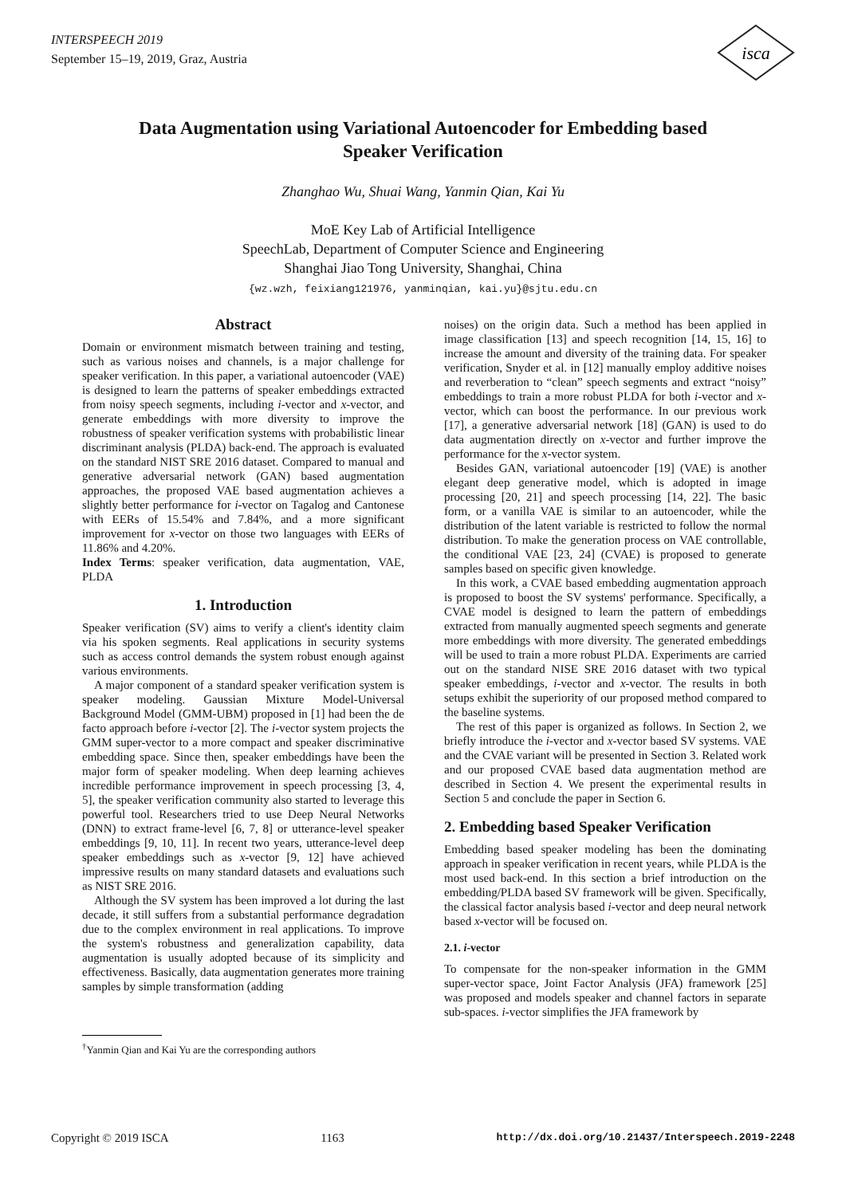INTERSPEECH 2019
September 15–19, 2019, Graz, Austria
isca
Data Augmentation using Variational Autoencoder for Embedding based
Speaker Verification
Zhanghao Wu, Shuai Wang, Yanmin Qian, Kai Yu
MoE Key Lab of Artificial Intelligence
SpeechLab, Department of Computer Science and Engineering
Shanghai Jiao Tong University, Shanghai, China
{wz.wzh, feixiang121976, yanminqian, kai.yu}@sjtu.edu.cn
Abstract
Domain or environment mismatch between training and testing, such as various noises and channels, is a major challenge for speaker verification. In this paper, a variational autoencoder (VAE) is designed to learn the patterns of speaker embeddings extracted from noisy speech segments, including i-vector and x-vector, and generate embeddings with more diversity to improve the robustness of speaker verification systems with probabilistic linear discriminant analysis (PLDA) back-end. The approach is evaluated on the standard NIST SRE 2016 dataset. Compared to manual and generative adversarial network (GAN) based augmentation approaches, the proposed VAE based augmentation achieves a slightly better performance for i-vector on Tagalog and Cantonese with EERs of 15.54% and 7.84%, and a more significant improvement for x-vector on those two languages with EERs of 11.86% and 4.20%.
Index Terms: speaker verification, data augmentation, VAE, PLDA
1. Introduction
Speaker verification (SV) aims to verify a client's identity claim via his spoken segments. Real applications in security systems such as access control demands the system robust enough against various environments.
A major component of a standard speaker verification system is speaker modeling. Gaussian Mixture Model-Universal Background Model (GMM-UBM) proposed in [1] had been the de facto approach before i-vector [2]. The i-vector system projects the GMM super-vector to a more compact and speaker discriminative embedding space. Since then, speaker embeddings have been the major form of speaker modeling. When deep learning achieves incredible performance improvement in speech processing [3, 4, 5], the speaker verification community also started to leverage this powerful tool. Researchers tried to use Deep Neural Networks (DNN) to extract frame-level [6, 7, 8] or utterance-level speaker embeddings [9, 10, 11]. In recent two years, utterance-level deep speaker embeddings such as x-vector [9, 12] have achieved impressive results on many standard datasets and evaluations such as NIST SRE 2016.
Although the SV system has been improved a lot during the last decade, it still suffers from a substantial performance degradation due to the complex environment in real applications. To improve the system's robustness and generalization capability, data augmentation is usually adopted because of its simplicity and effectiveness. Basically, data augmentation generates more training samples by simple transformation (adding
noises) on the origin data. Such a method has been applied in image classification [13] and speech recognition [14, 15, 16] to increase the amount and diversity of the training data. For speaker verification, Snyder et al. in [12] manually employ additive noises and reverberation to “clean” speech segments and extract “noisy” embeddings to train a more robust PLDA for both i-vector and x-vector, which can boost the performance. In our previous work [17], a generative adversarial network [18] (GAN) is used to do data augmentation directly on x-vector and further improve the performance for the x-vector system.
Besides GAN, variational autoencoder [19] (VAE) is another elegant deep generative model, which is adopted in image processing [20, 21] and speech processing [14, 22]. The basic form, or a vanilla VAE is similar to an autoencoder, while the distribution of the latent variable is restricted to follow the normal distribution. To make the generation process on VAE controllable, the conditional VAE [23, 24] (CVAE) is proposed to generate samples based on specific given knowledge.
In this work, a CVAE based embedding augmentation approach is proposed to boost the SV systems' performance. Specifically, a CVAE model is designed to learn the pattern of embeddings extracted from manually augmented speech segments and generate more embeddings with more diversity. The generated embeddings will be used to train a more robust PLDA. Experiments are carried out on the standard NISE SRE 2016 dataset with two typical speaker embeddings, i-vector and x-vector. The results in both setups exhibit the superiority of our proposed method compared to the baseline systems.
The rest of this paper is organized as follows. In Section 2, we briefly introduce the i-vector and x-vector based SV systems. VAE and the CVAE variant will be presented in Section 3. Related work and our proposed CVAE based data augmentation method are described in Section 4. We present the experimental results in Section 5 and conclude the paper in Section 6.
2. Embedding based Speaker Verification
Embedding based speaker modeling has been the dominating approach in speaker verification in recent years, while PLDA is the most used back-end. In this section a brief introduction on the embedding/PLDA based SV framework will be given. Specifically, the classical factor analysis based i-vector and deep neural network based x-vector will be focused on.
2.1. i-vector
To compensate for the non-speaker information in the GMM super-vector space, Joint Factor Analysis (JFA) framework [25] was proposed and models speaker and channel factors in separate sub-spaces. i-vector simplifies the JFA framework by
<sup>†</sup> Yanmin Qian and Kai Yu are the corresponding authors
Copyright © 2019 ISCA 1163 http://dx.doi.org/10.21437/Interspeech.2019-2248